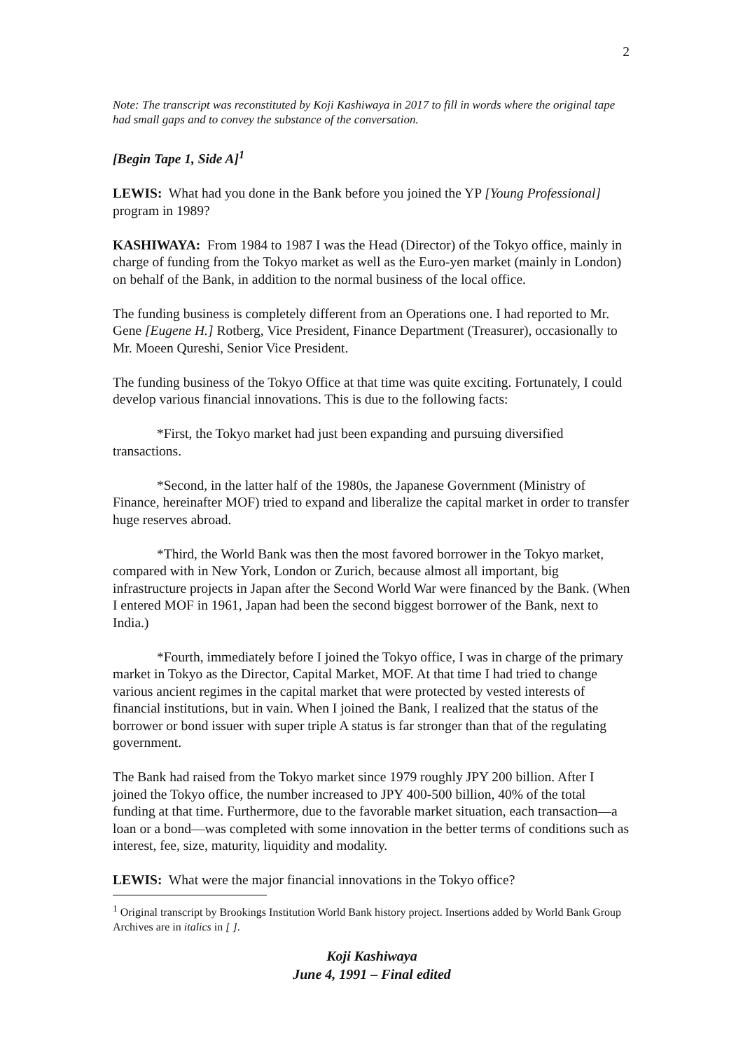2
Note: The transcript was reconstituted by Koji Kashiwaya in 2017 to fill in words where the original tape had small gaps and to convey the substance of the conversation.
[Begin Tape 1, Side A]<sup>1</sup>
LEWIS: What had you done in the Bank before you joined the YP [Young Professional] program in 1989?
KASHIWAYA: From 1984 to 1987 I was the Head (Director) of the Tokyo office, mainly in charge of funding from the Tokyo market as well as the Euro-yen market (mainly in London) on behalf of the Bank, in addition to the normal business of the local office.
The funding business is completely different from an Operations one. I had reported to Mr. Gene [Eugene H.] Rotberg, Vice President, Finance Department (Treasurer), occasionally to Mr. Moeen Qureshi, Senior Vice President.
The funding business of the Tokyo Office at that time was quite exciting. Fortunately, I could develop various financial innovations. This is due to the following facts:
*First, the Tokyo market had just been expanding and pursuing diversified transactions.
*Second, in the latter half of the 1980s, the Japanese Government (Ministry of Finance, hereinafter MOF) tried to expand and liberalize the capital market in order to transfer huge reserves abroad.
*Third, the World Bank was then the most favored borrower in the Tokyo market, compared with in New York, London or Zurich, because almost all important, big infrastructure projects in Japan after the Second World War were financed by the Bank. (When I entered MOF in 1961, Japan had been the second biggest borrower of the Bank, next to India.)
*Fourth, immediately before I joined the Tokyo office, I was in charge of the primary market in Tokyo as the Director, Capital Market, MOF. At that time I had tried to change various ancient regimes in the capital market that were protected by vested interests of financial institutions, but in vain. When I joined the Bank, I realized that the status of the borrower or bond issuer with super triple A status is far stronger than that of the regulating government.
The Bank had raised from the Tokyo market since 1979 roughly JPY 200 billion. After I joined the Tokyo office, the number increased to JPY 400-500 billion, 40% of the total funding at that time. Furthermore, due to the favorable market situation, each transaction—a loan or a bond—was completed with some innovation in the better terms of conditions such as interest, fee, size, maturity, liquidity and modality.
LEWIS: What were the major financial innovations in the Tokyo office?
<sup>1</sup> Original transcript by Brookings Institution World Bank history project. Insertions added by World Bank Group Archives are in italics in [ ].
Koji Kashiwaya
June 4, 1991 – Final edited